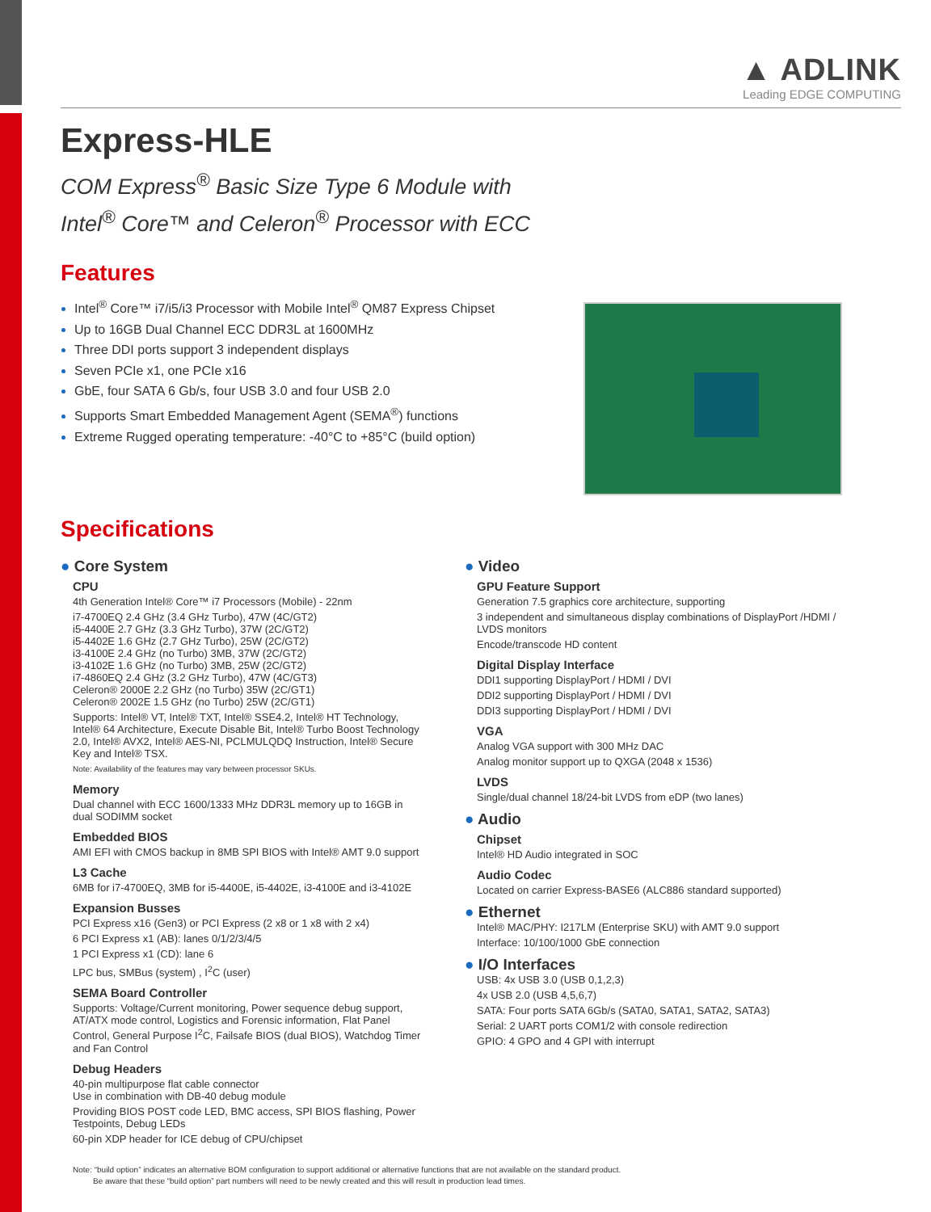▲ ADLINK
Leading EDGE COMPUTING
Express-HLE
COM Express<sup>®</sup> Basic Size Type 6 Module with
Intel<sup>®</sup> Core™ and Celeron<sup>®</sup> Processor with ECC
Features
Intel<sup>®</sup> Core™ i7/i5/i3 Processor with Mobile Intel<sup>®</sup> QM87 Express Chipset
Up to 16GB Dual Channel ECC DDR3L at 1600MHz
Three DDI ports support 3 independent displays
Seven PCIe x1, one PCIe x16
GbE, four SATA 6 Gb/s, four USB 3.0 and four USB 2.0
Supports Smart Embedded Management Agent (SEMA<sup>®</sup>) functions
Extreme Rugged operating temperature: -40°C to +85°C (build option)
Specifications
● Core System
CPU
4th Generation Intel® Core™ i7 Processors (Mobile) - 22nm
i7-4700EQ 2.4 GHz (3.4 GHz Turbo), 47W (4C/GT2)
i5-4400E 2.7 GHz (3.3 GHz Turbo), 37W (2C/GT2)
i5-4402E 1.6 GHz (2.7 GHz Turbo), 25W (2C/GT2)
i3-4100E 2.4 GHz (no Turbo) 3MB, 37W (2C/GT2)
i3-4102E 1.6 GHz (no Turbo) 3MB, 25W (2C/GT2)
i7-4860EQ 2.4 GHz (3.2 GHz Turbo), 47W (4C/GT3)
Celeron® 2000E 2.2 GHz (no Turbo) 35W (2C/GT1)
Celeron® 2002E 1.5 GHz (no Turbo) 25W (2C/GT1)
Supports: Intel® VT, Intel® TXT, Intel® SSE4.2, Intel® HT Technology, Intel® 64 Architecture, Execute Disable Bit, Intel® Turbo Boost Technology 2.0, Intel® AVX2, Intel® AES-NI, PCLMULQDQ Instruction, Intel® Secure Key and Intel® TSX.
Note: Availability of the features may vary between processor SKUs.
Memory
Dual channel with ECC 1600/1333 MHz DDR3L memory up to 16GB in dual SODIMM socket
Embedded BIOS
AMI EFI with CMOS backup in 8MB SPI BIOS with Intel® AMT 9.0 support
L3 Cache
6MB for i7-4700EQ, 3MB for i5-4400E, i5-4402E, i3-4100E and i3-4102E
Expansion Busses
PCI Express x16 (Gen3) or PCI Express (2 x8 or 1 x8 with 2 x4)
6 PCI Express x1 (AB): lanes 0/1/2/3/4/5
1 PCI Express x1 (CD): lane 6
LPC bus, SMBus (system) , I<sup>2</sup>C (user)
SEMA Board Controller
Supports: Voltage/Current monitoring, Power sequence debug support, AT/ATX mode control, Logistics and Forensic information, Flat Panel Control, General Purpose I<sup>2</sup>C, Failsafe BIOS (dual BIOS), Watchdog Timer and Fan Control
Debug Headers
40-pin multipurpose flat cable connector
Use in combination with DB-40 debug module
Providing BIOS POST code LED, BMC access, SPI BIOS flashing, Power Testpoints, Debug LEDs
60-pin XDP header for ICE debug of CPU/chipset
● Video
GPU Feature Support
Generation 7.5 graphics core architecture, supporting
3 independent and simultaneous display combinations of DisplayPort /HDMI / LVDS monitors
Encode/transcode HD content
Digital Display Interface
DDI1 supporting DisplayPort / HDMI / DVI
DDI2 supporting DisplayPort / HDMI / DVI
DDI3 supporting DisplayPort / HDMI / DVI
VGA
Analog VGA support with 300 MHz DAC
Analog monitor support up to QXGA (2048 x 1536)
LVDS
Single/dual channel 18/24-bit LVDS from eDP (two lanes)
● Audio
Chipset
Intel® HD Audio integrated in SOC
Audio Codec
Located on carrier Express-BASE6 (ALC886 standard supported)
● Ethernet
Intel® MAC/PHY: I217LM (Enterprise SKU) with AMT 9.0 support
Interface: 10/100/1000 GbE connection
● I/O Interfaces
USB: 4x USB 3.0 (USB 0,1,2,3)
4x USB 2.0 (USB 4,5,6,7)
SATA: Four ports SATA 6Gb/s (SATA0, SATA1, SATA2, SATA3)
Serial: 2 UART ports COM1/2 with console redirection
GPIO: 4 GPO and 4 GPI with interrupt
Note: “build option” indicates an alternative BOM configuration to support additional or alternative functions that are not available on the standard product.
Be aware that these “build option” part numbers will need to be newly created and this will result in production lead times.